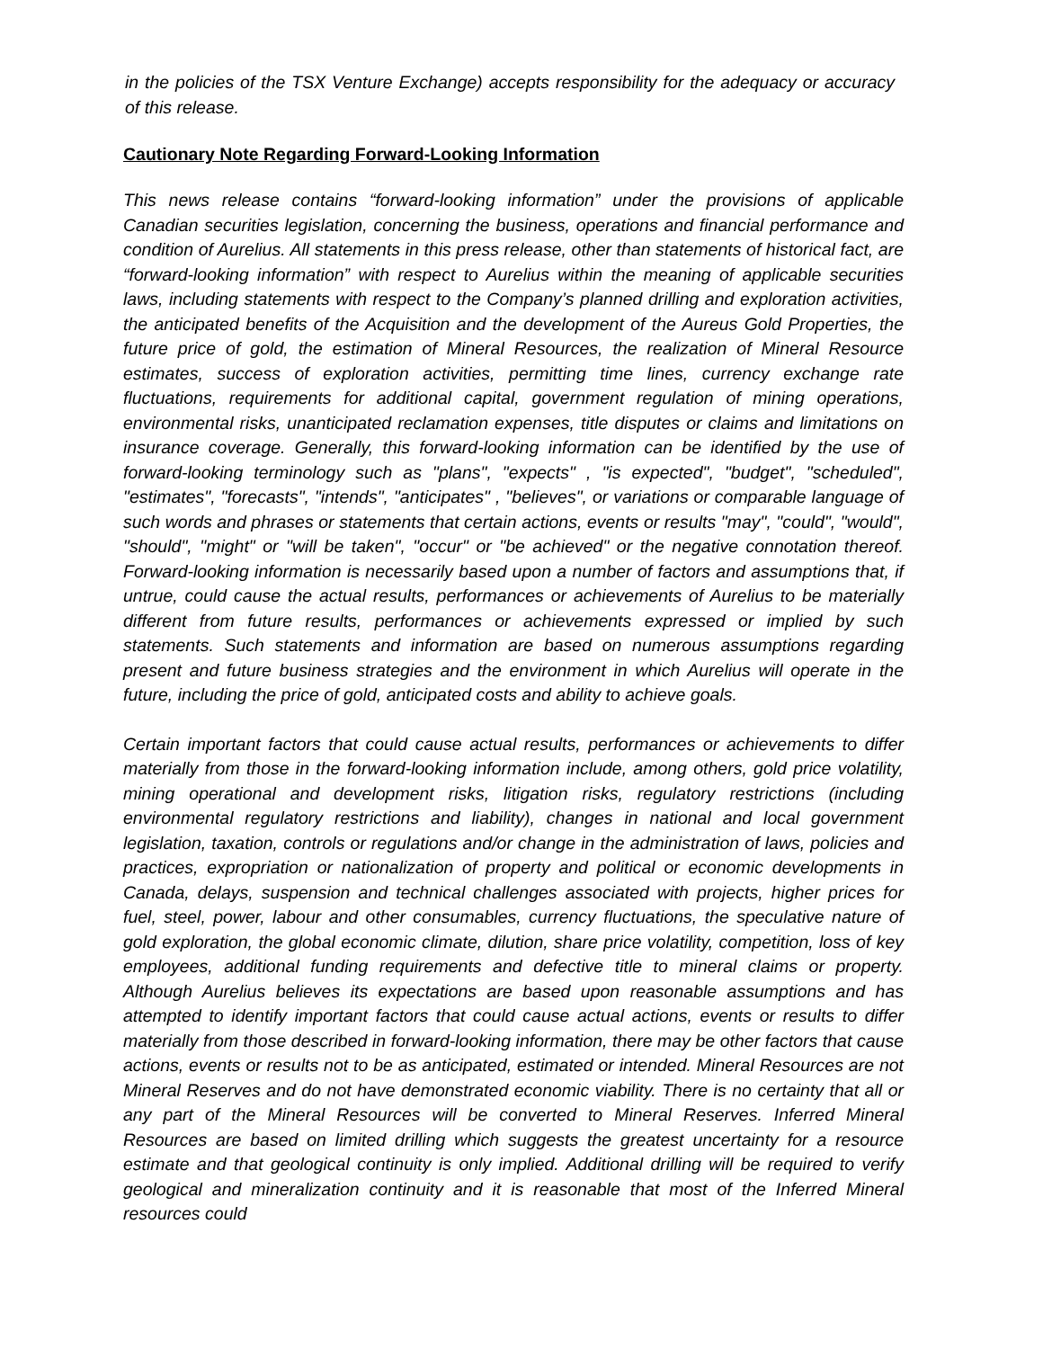in the policies of the TSX Venture Exchange) accepts responsibility for the adequacy or accuracy of this release.
Cautionary Note Regarding Forward-Looking Information
This news release contains “forward-looking information” under the provisions of applicable Canadian securities legislation, concerning the business, operations and financial performance and condition of Aurelius. All statements in this press release, other than statements of historical fact, are “forward-looking information” with respect to Aurelius within the meaning of applicable securities laws, including statements with respect to the Company’s planned drilling and exploration activities, the anticipated benefits of the Acquisition and the development of the Aureus Gold Properties, the future price of gold, the estimation of Mineral Resources, the realization of Mineral Resource estimates, success of exploration activities, permitting time lines, currency exchange rate fluctuations, requirements for additional capital, government regulation of mining operations, environmental risks, unanticipated reclamation expenses, title disputes or claims and limitations on insurance coverage. Generally, this forward-looking information can be identified by the use of forward-looking terminology such as "plans", "expects" , "is expected", "budget", "scheduled", "estimates", "forecasts", "intends", "anticipates" , "believes", or variations or comparable language of such words and phrases or statements that certain actions, events or results "may", "could", "would", "should", "might" or "will be taken", "occur" or "be achieved" or the negative connotation thereof. Forward-looking information is necessarily based upon a number of factors and assumptions that, if untrue, could cause the actual results, performances or achievements of Aurelius to be materially different from future results, performances or achievements expressed or implied by such statements. Such statements and information are based on numerous assumptions regarding present and future business strategies and the environment in which Aurelius will operate in the future, including the price of gold, anticipated costs and ability to achieve goals.
Certain important factors that could cause actual results, performances or achievements to differ materially from those in the forward-looking information include, among others, gold price volatility, mining operational and development risks, litigation risks, regulatory restrictions (including environmental regulatory restrictions and liability), changes in national and local government legislation, taxation, controls or regulations and/or change in the administration of laws, policies and practices, expropriation or nationalization of property and political or economic developments in Canada, delays, suspension and technical challenges associated with projects, higher prices for fuel, steel, power, labour and other consumables, currency fluctuations, the speculative nature of gold exploration, the global economic climate, dilution, share price volatility, competition, loss of key employees, additional funding requirements and defective title to mineral claims or property. Although Aurelius believes its expectations are based upon reasonable assumptions and has attempted to identify important factors that could cause actual actions, events or results to differ materially from those described in forward-looking information, there may be other factors that cause actions, events or results not to be as anticipated, estimated or intended. Mineral Resources are not Mineral Reserves and do not have demonstrated economic viability. There is no certainty that all or any part of the Mineral Resources will be converted to Mineral Reserves. Inferred Mineral Resources are based on limited drilling which suggests the greatest uncertainty for a resource estimate and that geological continuity is only implied. Additional drilling will be required to verify geological and mineralization continuity and it is reasonable that most of the Inferred Mineral resources could